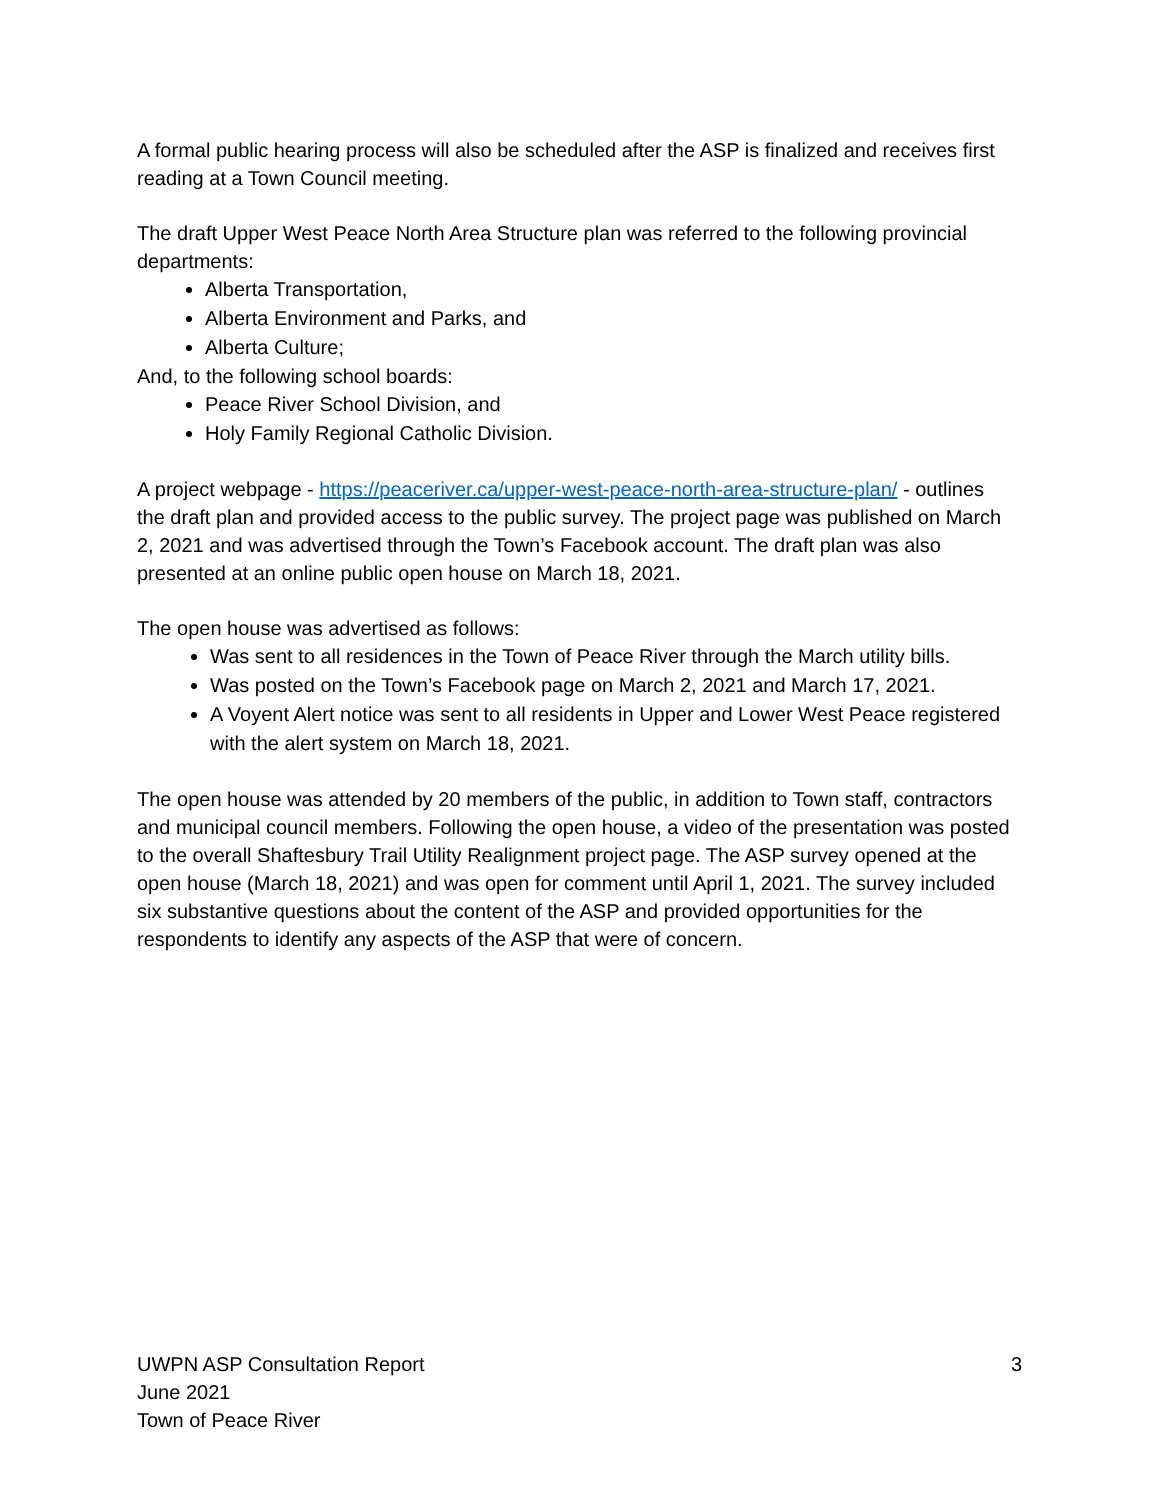A formal public hearing process will also be scheduled after the ASP is finalized and receives first reading at a Town Council meeting.
The draft Upper West Peace North Area Structure plan was referred to the following provincial departments:
Alberta Transportation,
Alberta Environment and Parks, and
Alberta Culture;
And, to the following school boards:
Peace River School Division, and
Holy Family Regional Catholic Division.
A project webpage - https://peaceriver.ca/upper-west-peace-north-area-structure-plan/ - outlines the draft plan and provided access to the public survey. The project page was published on March 2, 2021 and was advertised through the Town’s Facebook account. The draft plan was also presented at an online public open house on March 18, 2021.
The open house was advertised as follows:
Was sent to all residences in the Town of Peace River through the March utility bills.
Was posted on the Town’s Facebook page on March 2, 2021 and March 17, 2021.
A Voyent Alert notice was sent to all residents in Upper and Lower West Peace registered with the alert system on March 18, 2021.
The open house was attended by 20 members of the public, in addition to Town staff, contractors and municipal council members. Following the open house, a video of the presentation was posted to the overall Shaftesbury Trail Utility Realignment project page. The ASP survey opened at the open house (March 18, 2021) and was open for comment until April 1, 2021. The survey included six substantive questions about the content of the ASP and provided opportunities for the respondents to identify any aspects of the ASP that were of concern.
UWPN ASP Consultation Report 3
June 2021
Town of Peace River